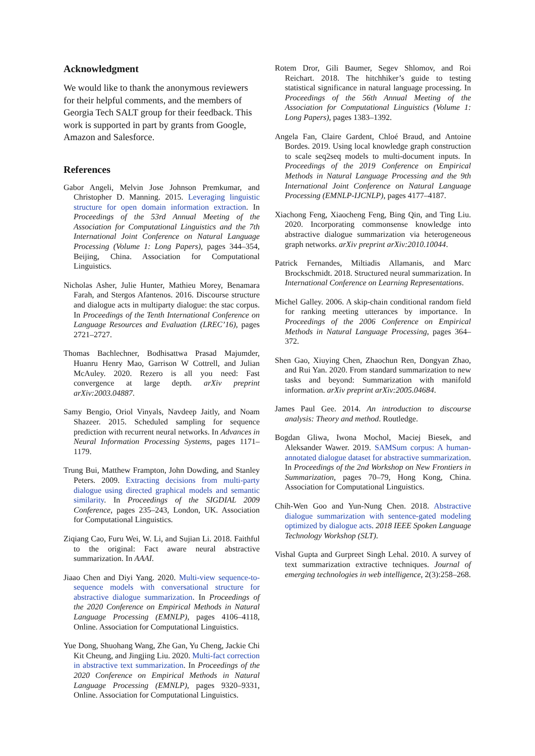Acknowledgment
We would like to thank the anonymous reviewers for their helpful comments, and the members of Georgia Tech SALT group for their feedback. This work is supported in part by grants from Google, Amazon and Salesforce.
References
Gabor Angeli, Melvin Jose Johnson Premkumar, and Christopher D. Manning. 2015. Leveraging linguistic structure for open domain information extraction. In Proceedings of the 53rd Annual Meeting of the Association for Computational Linguistics and the 7th International Joint Conference on Natural Language Processing (Volume 1: Long Papers), pages 344–354, Beijing, China. Association for Computational Linguistics.
Nicholas Asher, Julie Hunter, Mathieu Morey, Benamara Farah, and Stergos Afantenos. 2016. Discourse structure and dialogue acts in multiparty dialogue: the stac corpus. In Proceedings of the Tenth International Conference on Language Resources and Evaluation (LREC’16), pages 2721–2727.
Thomas Bachlechner, Bodhisattwa Prasad Majumder, Huanru Henry Mao, Garrison W Cottrell, and Julian McAuley. 2020. Rezero is all you need: Fast convergence at large depth. arXiv preprint arXiv:2003.04887.
Samy Bengio, Oriol Vinyals, Navdeep Jaitly, and Noam Shazeer. 2015. Scheduled sampling for sequence prediction with recurrent neural networks. In Advances in Neural Information Processing Systems, pages 1171–1179.
Trung Bui, Matthew Frampton, John Dowding, and Stanley Peters. 2009. Extracting decisions from multi-party dialogue using directed graphical models and semantic similarity. In Proceedings of the SIGDIAL 2009 Conference, pages 235–243, London, UK. Association for Computational Linguistics.
Ziqiang Cao, Furu Wei, W. Li, and Sujian Li. 2018. Faithful to the original: Fact aware neural abstractive summarization. In AAAI.
Jiaao Chen and Diyi Yang. 2020. Multi-view sequence-to-sequence models with conversational structure for abstractive dialogue summarization. In Proceedings of the 2020 Conference on Empirical Methods in Natural Language Processing (EMNLP), pages 4106–4118, Online. Association for Computational Linguistics.
Yue Dong, Shuohang Wang, Zhe Gan, Yu Cheng, Jackie Chi Kit Cheung, and Jingjing Liu. 2020. Multi-fact correction in abstractive text summarization. In Proceedings of the 2020 Conference on Empirical Methods in Natural Language Processing (EMNLP), pages 9320–9331, Online. Association for Computational Linguistics.
Rotem Dror, Gili Baumer, Segev Shlomov, and Roi Reichart. 2018. The hitchhiker’s guide to testing statistical significance in natural language processing. In Proceedings of the 56th Annual Meeting of the Association for Computational Linguistics (Volume 1: Long Papers), pages 1383–1392.
Angela Fan, Claire Gardent, Chloé Braud, and Antoine Bordes. 2019. Using local knowledge graph construction to scale seq2seq models to multi-document inputs. In Proceedings of the 2019 Conference on Empirical Methods in Natural Language Processing and the 9th International Joint Conference on Natural Language Processing (EMNLP-IJCNLP), pages 4177–4187.
Xiachong Feng, Xiaocheng Feng, Bing Qin, and Ting Liu. 2020. Incorporating commonsense knowledge into abstractive dialogue summarization via heterogeneous graph networks. arXiv preprint arXiv:2010.10044.
Patrick Fernandes, Miltiadis Allamanis, and Marc Brockschmidt. 2018. Structured neural summarization. In International Conference on Learning Representations.
Michel Galley. 2006. A skip-chain conditional random field for ranking meeting utterances by importance. In Proceedings of the 2006 Conference on Empirical Methods in Natural Language Processing, pages 364–372.
Shen Gao, Xiuying Chen, Zhaochun Ren, Dongyan Zhao, and Rui Yan. 2020. From standard summarization to new tasks and beyond: Summarization with manifold information. arXiv preprint arXiv:2005.04684.
James Paul Gee. 2014. An introduction to discourse analysis: Theory and method. Routledge.
Bogdan Gliwa, Iwona Mochol, Maciej Biesek, and Aleksander Wawer. 2019. SAMSum corpus: A human-annotated dialogue dataset for abstractive summarization. In Proceedings of the 2nd Workshop on New Frontiers in Summarization, pages 70–79, Hong Kong, China. Association for Computational Linguistics.
Chih-Wen Goo and Yun-Nung Chen. 2018. Abstractive dialogue summarization with sentence-gated modeling optimized by dialogue acts. 2018 IEEE Spoken Language Technology Workshop (SLT).
Vishal Gupta and Gurpreet Singh Lehal. 2010. A survey of text summarization extractive techniques. Journal of emerging technologies in web intelligence, 2(3):258–268.